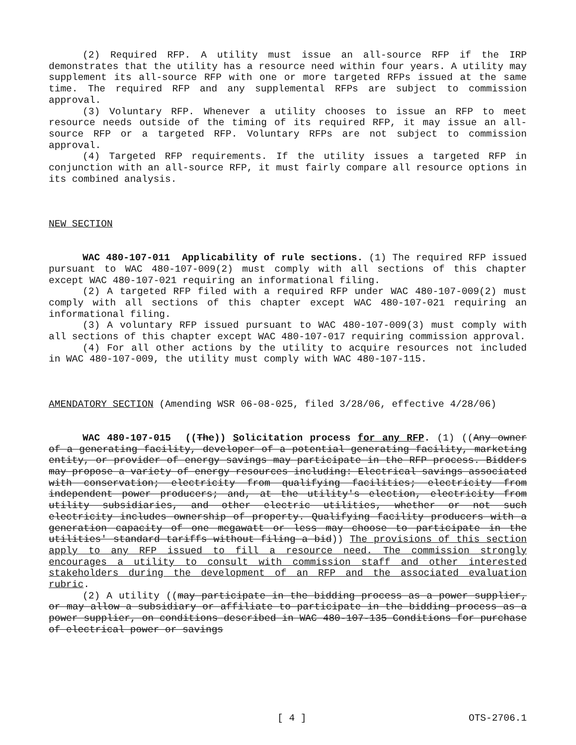(2) Required RFP. A utility must issue an all-source RFP if the IRP demonstrates that the utility has a resource need within four years. A utility may supplement its all-source RFP with one or more targeted RFPs issued at the same time. The required RFP and any supplemental RFPs are subject to commission approval.
(3) Voluntary RFP. Whenever a utility chooses to issue an RFP to meet resource needs outside of the timing of its required RFP, it may issue an all-source RFP or a targeted RFP. Voluntary RFPs are not subject to commission approval.
(4) Targeted RFP requirements. If the utility issues a targeted RFP in conjunction with an all-source RFP, it must fairly compare all resource options in its combined analysis.
NEW SECTION
WAC 480-107-011 Applicability of rule sections. (1) The required RFP issued pursuant to WAC 480-107-009(2) must comply with all sections of this chapter except WAC 480-107-021 requiring an informational filing.
(2) A targeted RFP filed with a required RFP under WAC 480-107-009(2) must comply with all sections of this chapter except WAC 480-107-021 requiring an informational filing.
(3) A voluntary RFP issued pursuant to WAC 480-107-009(3) must comply with all sections of this chapter except WAC 480-107-017 requiring commission approval.
(4) For all other actions by the utility to acquire resources not included in WAC 480-107-009, the utility must comply with WAC 480-107-115.
AMENDATORY SECTION (Amending WSR 06-08-025, filed 3/28/06, effective 4/28/06)
WAC 480-107-015 ((The)) Solicitation process for any RFP. (1) ((Any owner of a generating facility, developer of a potential generating facility, marketing entity, or provider of energy savings may participate in the RFP process. Bidders may propose a variety of energy resources including: Electrical savings associated with conservation; electricity from qualifying facilities; electricity from independent power producers; and, at the utility's election, electricity from utility subsidiaries, and other electric utilities, whether or not such electricity includes ownership of property. Qualifying facility producers with a generation capacity of one megawatt or less may choose to participate in the utilities' standard tariffs without filing a bid)) The provisions of this section apply to any RFP issued to fill a resource need. The commission strongly encourages a utility to consult with commission staff and other interested stakeholders during the development of an RFP and the associated evaluation rubric.
(2) A utility ((may participate in the bidding process as a power supplier, or may allow a subsidiary or affiliate to participate in the bidding process as a power supplier, on conditions described in WAC 480-107-135 Conditions for purchase of electrical power or savings
[ 4 ] OTS-2706.1